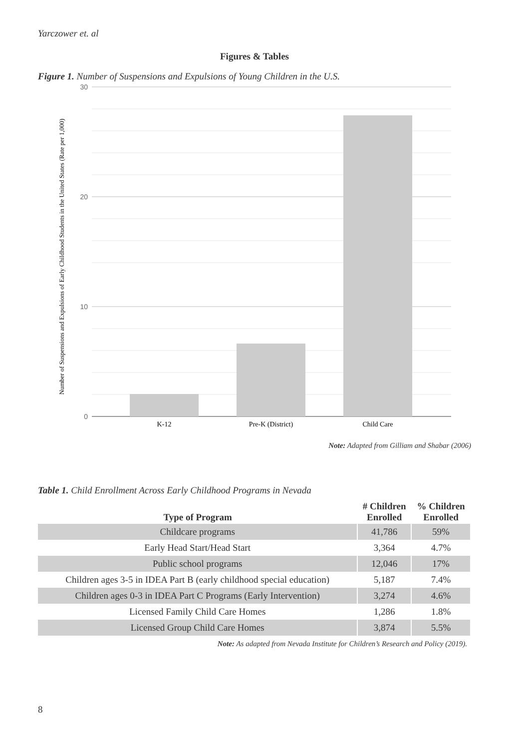Yarczower et. al
Figures & Tables
Figure 1. Number of Suspensions and Expulsions of Young Children in the U.S.
30
20
10
0
K-12
Pre-K (District)
Child Care
Number of Suspensions and Expulsions of Early Childhood Students in the United States (Rate per 1,000)
Note: Adapted from Gilliam and Shabar (2006)
Table 1. Child Enrollment Across Early Childhood Programs in Nevada
| Type of Program | # Children Enrolled | % Children Enrolled |
| --- | --- | --- |
| Childcare programs | 41,786 | 59% |
| Early Head Start/Head Start | 3,364 | 4.7% |
| Public school programs | 12,046 | 17% |
| Children ages 3-5 in IDEA Part B (early childhood special education) | 5,187 | 7.4% |
| Children ages 0-3 in IDEA Part C Programs (Early Intervention) | 3,274 | 4.6% |
| Licensed Family Child Care Homes | 1,286 | 1.8% |
| Licensed Group Child Care Homes | 3,874 | 5.5% |
Note: As adapted from Nevada Institute for Children’s Research and Policy (2019).
8